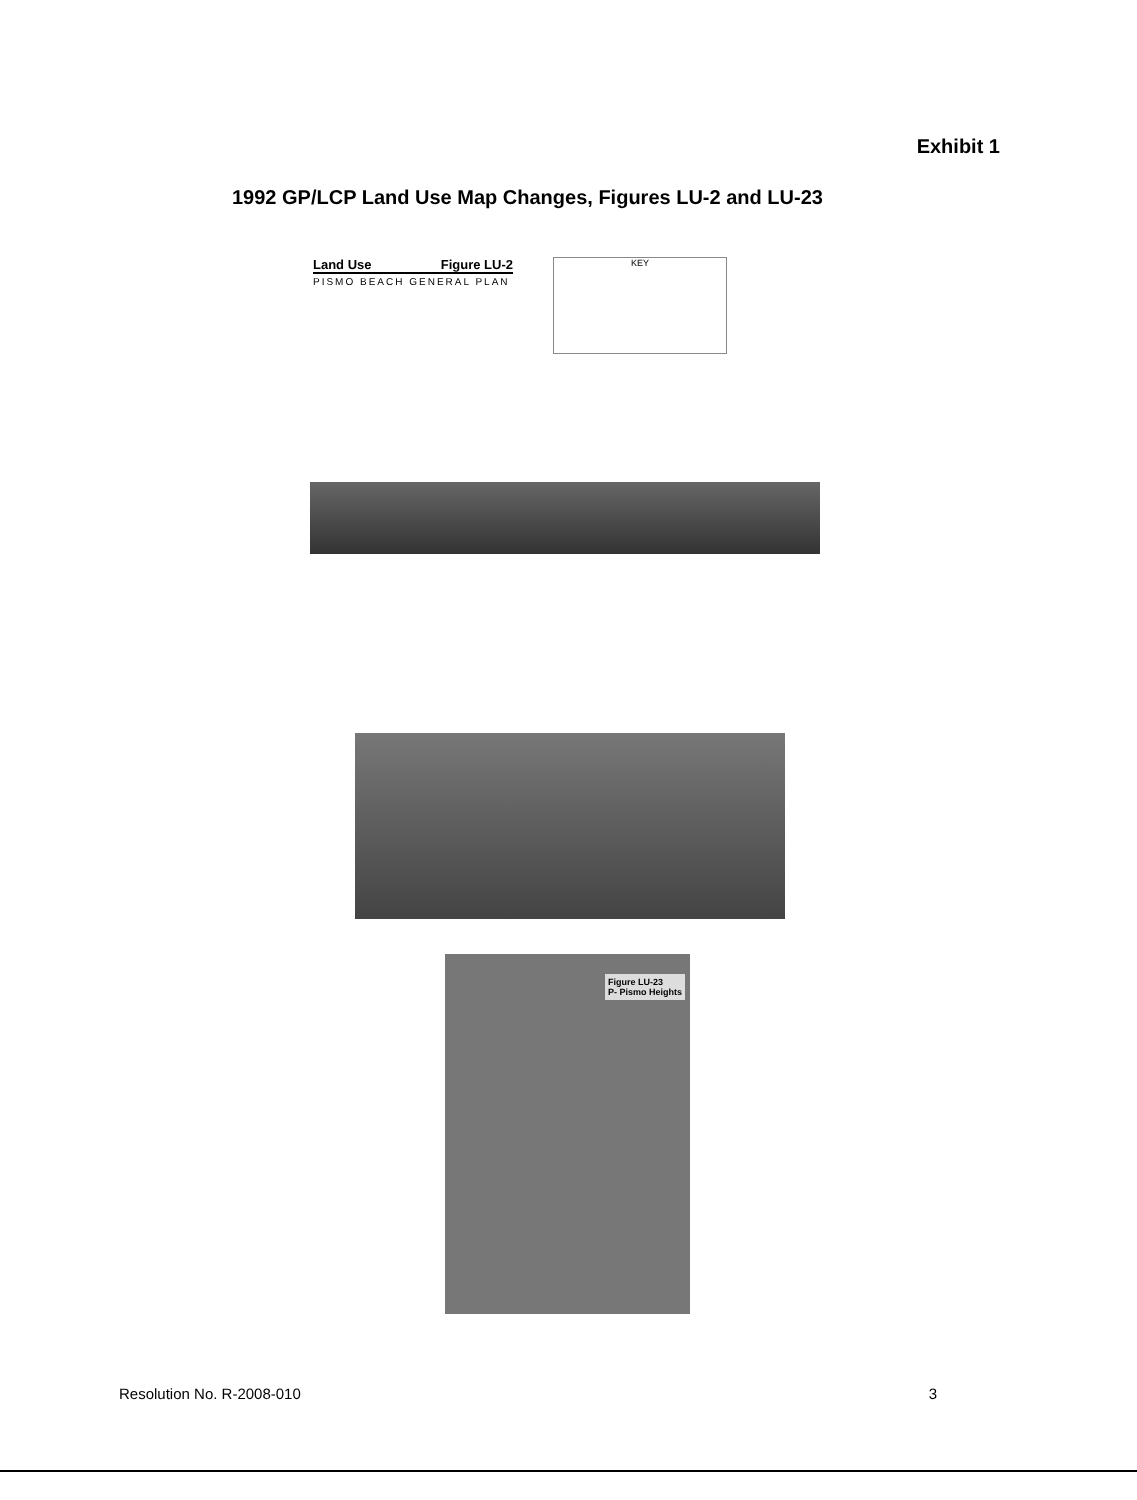Exhibit 1
1992 GP/LCP Land Use Map Changes, Figures LU-2 and LU-23
Land Use Figure LU-2
PISMO BEACH GENERAL PLAN
KEY
Figure LU-23
P- Pismo Heights
Resolution No. R-2008-010 3